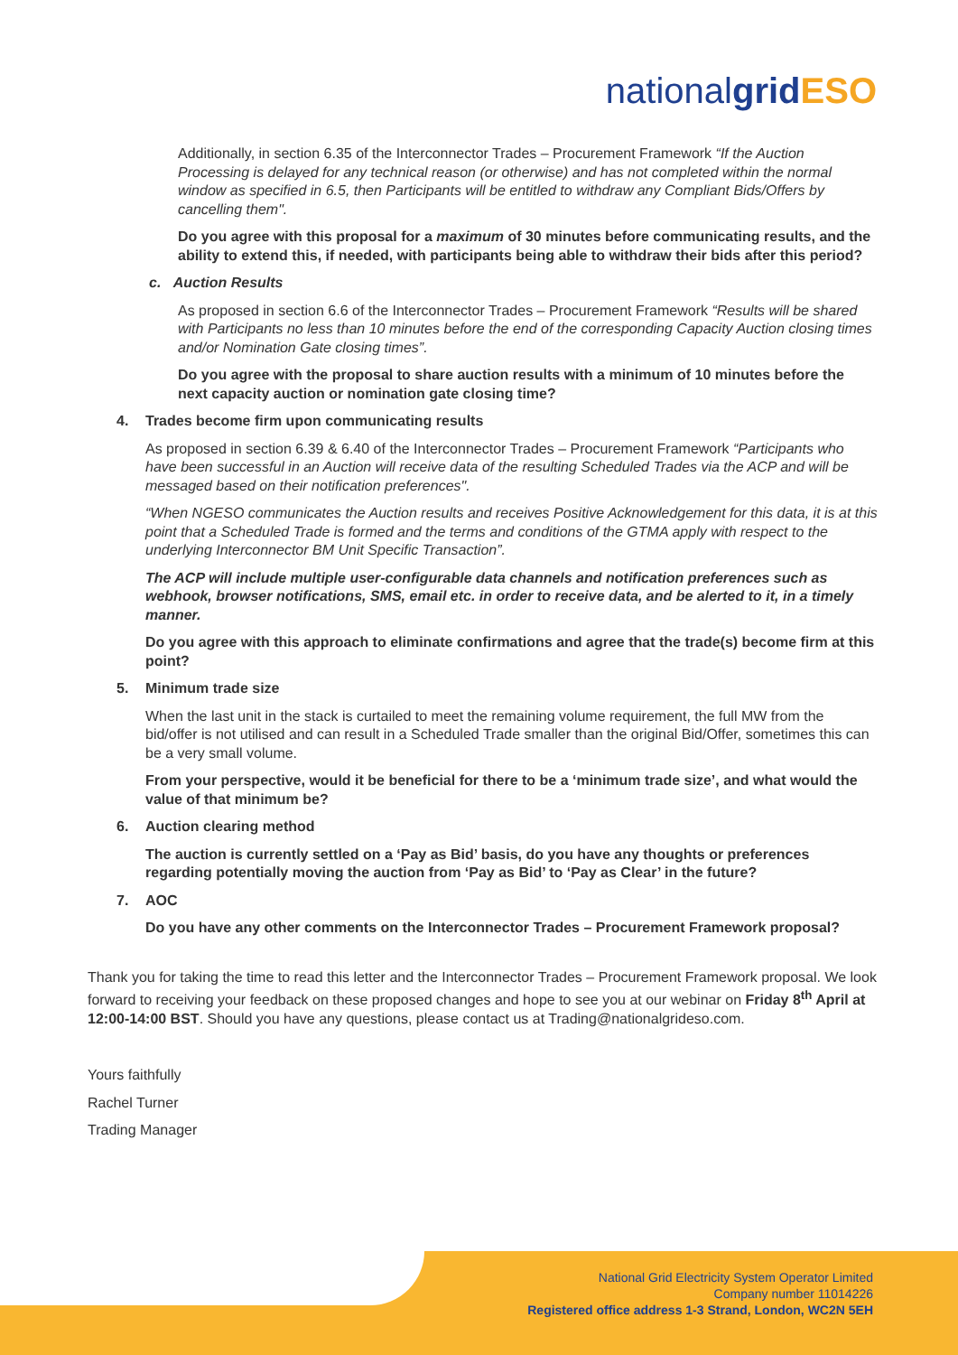nationalgrid ESO
Additionally, in section 6.35 of the Interconnector Trades – Procurement Framework “If the Auction Processing is delayed for any technical reason (or otherwise) and has not completed within the normal window as specified in 6.5, then Participants will be entitled to withdraw any Compliant Bids/Offers by cancelling them".
Do you agree with this proposal for a maximum of 30 minutes before communicating results, and the ability to extend this, if needed, with participants being able to withdraw their bids after this period?
c. Auction Results
As proposed in section 6.6 of the Interconnector Trades – Procurement Framework “Results will be shared with Participants no less than 10 minutes before the end of the corresponding Capacity Auction closing times and/or Nomination Gate closing times”.
Do you agree with the proposal to share auction results with a minimum of 10 minutes before the next capacity auction or nomination gate closing time?
4. Trades become firm upon communicating results
As proposed in section 6.39 & 6.40 of the Interconnector Trades – Procurement Framework “Participants who have been successful in an Auction will receive data of the resulting Scheduled Trades via the ACP and will be messaged based on their notification preferences".
“When NGESO communicates the Auction results and receives Positive Acknowledgement for this data, it is at this point that a Scheduled Trade is formed and the terms and conditions of the GTMA apply with respect to the underlying Interconnector BM Unit Specific Transaction”.
The ACP will include multiple user-configurable data channels and notification preferences such as webhook, browser notifications, SMS, email etc. in order to receive data, and be alerted to it, in a timely manner.
Do you agree with this approach to eliminate confirmations and agree that the trade(s) become firm at this point?
5. Minimum trade size
When the last unit in the stack is curtailed to meet the remaining volume requirement, the full MW from the bid/offer is not utilised and can result in a Scheduled Trade smaller than the original Bid/Offer, sometimes this can be a very small volume.
From your perspective, would it be beneficial for there to be a ‘minimum trade size’, and what would the value of that minimum be?
6. Auction clearing method
The auction is currently settled on a ‘Pay as Bid’ basis, do you have any thoughts or preferences regarding potentially moving the auction from ‘Pay as Bid’ to ‘Pay as Clear’ in the future?
7. AOC
Do you have any other comments on the Interconnector Trades – Procurement Framework proposal?
Thank you for taking the time to read this letter and the Interconnector Trades – Procurement Framework proposal. We look forward to receiving your feedback on these proposed changes and hope to see you at our webinar on Friday 8<sup>th</sup> April at 12:00-14:00 BST. Should you have any questions, please contact us at Trading@nationalgrideso.com.
Yours faithfully
Rachel Turner
Trading Manager
National Grid Electricity System Operator Limited
Company number 11014226
Registered office address 1-3 Strand, London, WC2N 5EH